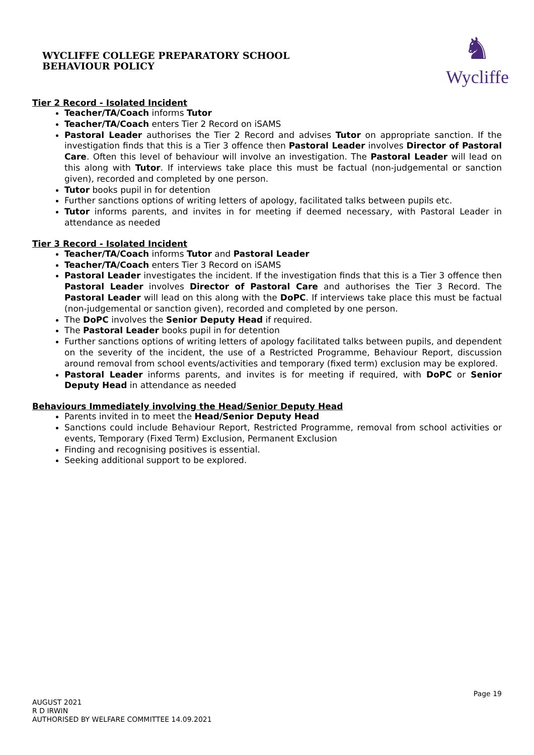WYCLIFFE COLLEGE PREPARATORY SCHOOL
BEHAVIOUR POLICY
♞
Wycliffe
Tier 2 Record - Isolated Incident
Teacher/TA/Coach informs Tutor
Teacher/TA/Coach enters Tier 2 Record on iSAMS
Pastoral Leader authorises the Tier 2 Record and advises Tutor on appropriate sanction. If the investigation finds that this is a Tier 3 offence then Pastoral Leader involves Director of Pastoral Care. Often this level of behaviour will involve an investigation. The Pastoral Leader will lead on this along with Tutor. If interviews take place this must be factual (non-judgemental or sanction given), recorded and completed by one person.
Tutor books pupil in for detention
Further sanctions options of writing letters of apology, facilitated talks between pupils etc.
Tutor informs parents, and invites in for meeting if deemed necessary, with Pastoral Leader in attendance as needed
Tier 3 Record - Isolated Incident
Teacher/TA/Coach informs Tutor and Pastoral Leader
Teacher/TA/Coach enters Tier 3 Record on iSAMS
Pastoral Leader investigates the incident. If the investigation finds that this is a Tier 3 offence then Pastoral Leader involves Director of Pastoral Care and authorises the Tier 3 Record. The Pastoral Leader will lead on this along with the DoPC. If interviews take place this must be factual (non-judgemental or sanction given), recorded and completed by one person.
The DoPC involves the Senior Deputy Head if required.
The Pastoral Leader books pupil in for detention
Further sanctions options of writing letters of apology facilitated talks between pupils, and dependent on the severity of the incident, the use of a Restricted Programme, Behaviour Report, discussion around removal from school events/activities and temporary (fixed term) exclusion may be explored.
Pastoral Leader informs parents, and invites is for meeting if required, with DoPC or Senior Deputy Head in attendance as needed
Behaviours Immediately involving the Head/Senior Deputy Head
Parents invited in to meet the Head/Senior Deputy Head
Sanctions could include Behaviour Report, Restricted Programme, removal from school activities or events, Temporary (Fixed Term) Exclusion, Permanent Exclusion
Finding and recognising positives is essential.
Seeking additional support to be explored.
Page 19
AUGUST 2021
R D IRWIN
AUTHORISED BY WELFARE COMMITTEE 14.09.2021